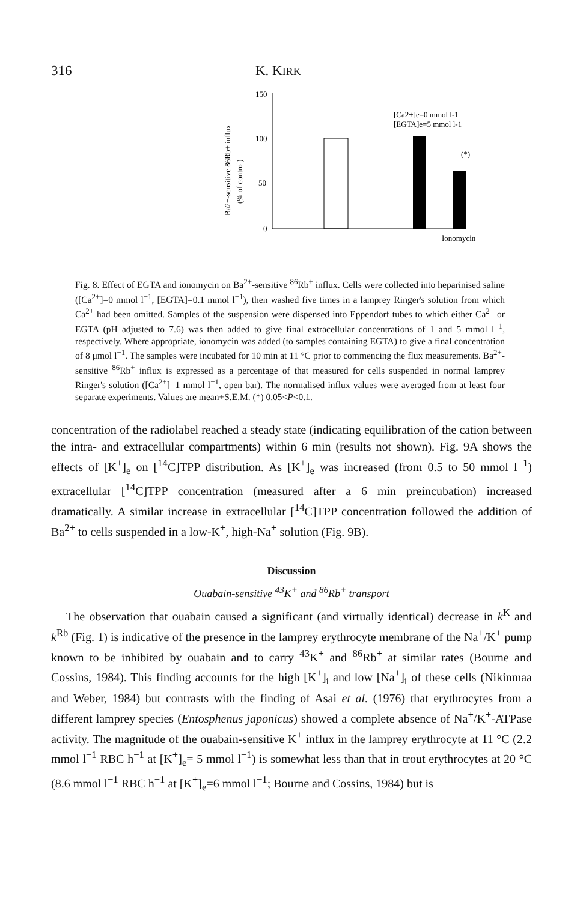316 K. KIRK
Ba2+-sensitive 86Rb+ influx
(% of control)
150
100
50
0
[Ca2+]e=0 mmol l-1
[EGTA]e=5 mmol l-1
(*)
Ionomycin
Fig. 8. Effect of EGTA and ionomycin on Ba<sup>2+</sup>-sensitive <sup>86</sup>Rb<sup>+</sup> influx. Cells were collected into heparinised saline ([Ca<sup>2+</sup>]=0 mmol l<sup>−1</sup>, [EGTA]=0.1 mmol l<sup>−1</sup>), then washed five times in a lamprey Ringer's solution from which Ca<sup>2+</sup> had been omitted. Samples of the suspension were dispensed into Eppendorf tubes to which either Ca<sup>2+</sup> or EGTA (pH adjusted to 7.6) was then added to give final extracellular concentrations of 1 and 5 mmol l<sup>−1</sup>, respectively. Where appropriate, ionomycin was added (to samples containing EGTA) to give a final concentration of 8 μmol l<sup>−1</sup>. The samples were incubated for 10 min at 11 °C prior to commencing the flux measurements. Ba<sup>2+</sup>-sensitive <sup>86</sup>Rb<sup>+</sup> influx is expressed as a percentage of that measured for cells suspended in normal lamprey Ringer's solution ([Ca<sup>2+</sup>]=1 mmol l<sup>−1</sup>, open bar). The normalised influx values were averaged from at least four separate experiments. Values are mean+S.E.M. (*) 0.05<P<0.1.
concentration of the radiolabel reached a steady state (indicating equilibration of the cation between the intra- and extracellular compartments) within 6 min (results not shown). Fig. 9A shows the effects of [K<sup>+</sup>]<sub>e</sub> on [<sup>14</sup>C]TPP distribution. As [K<sup>+</sup>]<sub>e</sub> was increased (from 0.5 to 50 mmol l<sup>−1</sup>) extracellular [<sup>14</sup>C]TPP concentration (measured after a 6 min preincubation) increased dramatically. A similar increase in extracellular [<sup>14</sup>C]TPP concentration followed the addition of Ba<sup>2+</sup> to cells suspended in a low-K<sup>+</sup>, high-Na<sup>+</sup> solution (Fig. 9B).
Discussion
Ouabain-sensitive <sup>43</sup>K<sup>+</sup> and <sup>86</sup>Rb<sup>+</sup> transport
The observation that ouabain caused a significant (and virtually identical) decrease in k<sup>K</sup> and k<sup>Rb</sup> (Fig. 1) is indicative of the presence in the lamprey erythrocyte membrane of the Na<sup>+</sup>/K<sup>+</sup> pump known to be inhibited by ouabain and to carry <sup>43</sup>K<sup>+</sup> and <sup>86</sup>Rb<sup>+</sup> at similar rates (Bourne and Cossins, 1984). This finding accounts for the high [K<sup>+</sup>]<sub>i</sub> and low [Na<sup>+</sup>]<sub>i</sub> of these cells (Nikinmaa and Weber, 1984) but contrasts with the finding of Asai et al. (1976) that erythrocytes from a different lamprey species (Entosphenus japonicus) showed a complete absence of Na<sup>+</sup>/K<sup>+</sup>-ATPase activity. The magnitude of the ouabain-sensitive K<sup>+</sup> influx in the lamprey erythrocyte at 11 °C (2.2 mmol l<sup>−1</sup> RBC h<sup>−1</sup> at [K<sup>+</sup>]<sub>e</sub>= 5 mmol l<sup>−1</sup>) is somewhat less than that in trout erythrocytes at 20 °C (8.6 mmol l<sup>−1</sup> RBC h<sup>−1</sup> at [K<sup>+</sup>]<sub>e</sub>=6 mmol l<sup>−1</sup>; Bourne and Cossins, 1984) but is